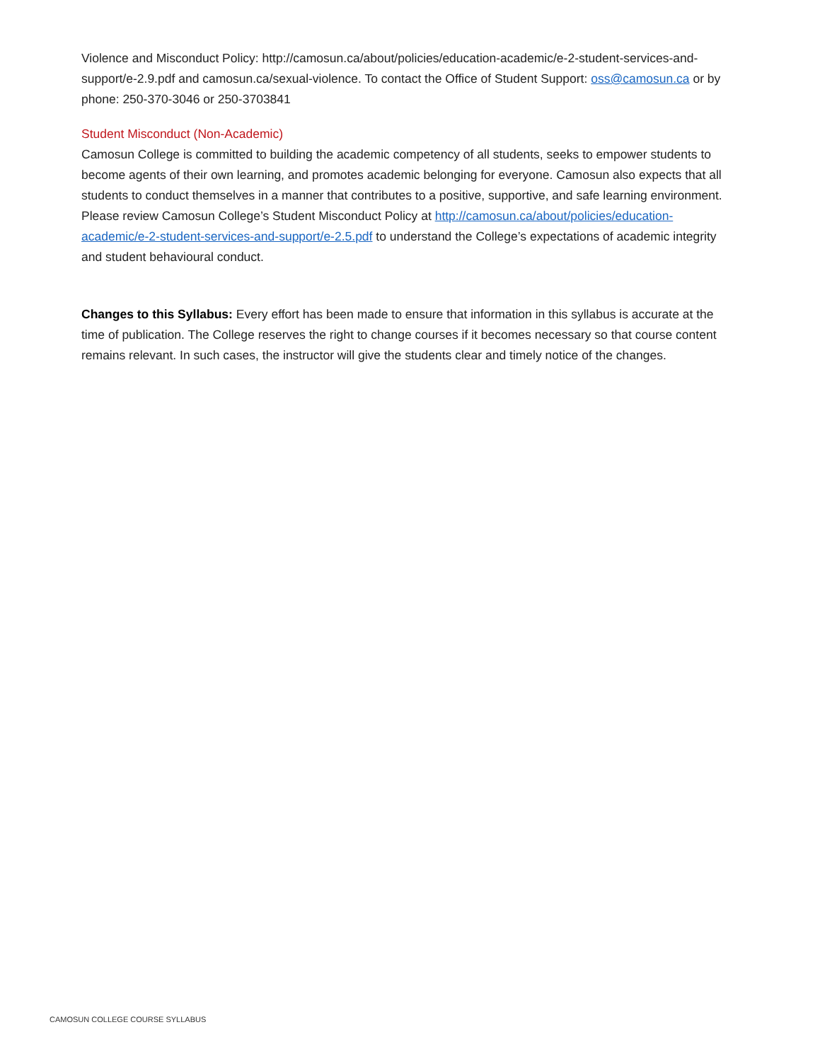Violence and Misconduct Policy: http://camosun.ca/about/policies/education-academic/e-2-student-services-and-support/e-2.9.pdf and camosun.ca/sexual-violence. To contact the Office of Student Support: oss@camosun.ca or by phone: 250-370-3046 or 250-3703841
Student Misconduct (Non-Academic)
Camosun College is committed to building the academic competency of all students, seeks to empower students to become agents of their own learning, and promotes academic belonging for everyone. Camosun also expects that all students to conduct themselves in a manner that contributes to a positive, supportive, and safe learning environment. Please review Camosun College’s Student Misconduct Policy at http://camosun.ca/about/policies/education-academic/e-2-student-services-and-support/e-2.5.pdf to understand the College’s expectations of academic integrity and student behavioural conduct.
Changes to this Syllabus: Every effort has been made to ensure that information in this syllabus is accurate at the time of publication. The College reserves the right to change courses if it becomes necessary so that course content remains relevant. In such cases, the instructor will give the students clear and timely notice of the changes.
CAMOSUN COLLEGE COURSE SYLLABUS